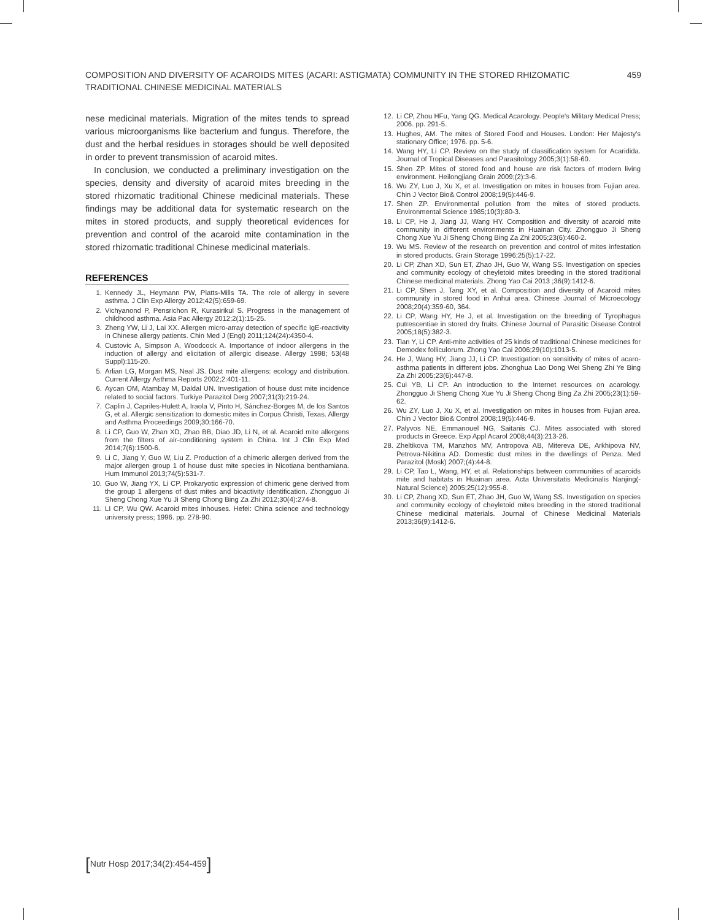COMPOSITION AND DIVERSITY OF ACAROIDS MITES (ACARI: ASTIGMATA) COMMUNITY IN THE STORED RHIZOMATIC
TRADITIONAL CHINESE MEDICINAL MATERIALS
459
nese medicinal materials. Migration of the mites tends to spread various microorganisms like bacterium and fungus. Therefore, the dust and the herbal residues in storages should be well deposited in order to prevent transmission of acaroid mites.
In conclusion, we conducted a preliminary investigation on the species, density and diversity of acaroid mites breeding in the stored rhizomatic traditional Chinese medicinal materials. These findings may be additional data for systematic research on the mites in stored products, and supply theoretical evidences for prevention and control of the acaroid mite contamination in the stored rhizomatic traditional Chinese medicinal materials.
REFERENCES
1. Kennedy JL, Heymann PW, Platts-Mills TA. The role of allergy in severe asthma. J Clin Exp Allergy 2012;42(5):659-69.
2. Vichyanond P, Pensrichon R, Kurasirikul S. Progress in the management of childhood asthma. Asia Pac Allergy 2012;2(1):15-25.
3. Zheng YW, Li J, Lai XX. Allergen micro-array detection of specific IgE-reactivity in Chinese allergy patients. Chin Med J (Engl) 2011;124(24):4350-4.
4. Custovic A, Simpson A, Woodcock A. Importance of indoor allergens in the induction of allergy and elicitation of allergic disease. Allergy 1998; 53(48 Suppl):115-20.
5. Arlian LG, Morgan MS, Neal JS. Dust mite allergens: ecology and distribution. Current Allergy Asthma Reports 2002;2:401-11.
6. Aycan OM, Atambay M, Daldal UN. Investigation of house dust mite incidence related to social factors. Turkiye Parazitol Derg 2007;31(3):219-24.
7. Caplin J, Capriles-Hulett A, Iraola V, Pinto H, Sánchez-Borges M, de los Santos G, et al. Allergic sensitization to domestic mites in Corpus Christi, Texas. Allergy and Asthma Proceedings 2009;30:166-70.
8. Li CP, Guo W, Zhan XD, Zhao BB, Diao JD, Li N, et al. Acaroid mite allergens from the filters of air-conditioning system in China. Int J Clin Exp Med 2014;7(6):1500-6.
9. Li C, Jiang Y, Guo W, Liu Z. Production of a chimeric allergen derived from the major allergen group 1 of house dust mite species in Nicotiana benthamiana. Hum Immunol 2013;74(5):531-7.
10. Guo W, Jiang YX, Li CP. Prokaryotic expression of chimeric gene derived from the group 1 allergens of dust mites and bioactivity identification. Zhongguo Ji Sheng Chong Xue Yu Ji Sheng Chong Bing Za Zhi 2012;30(4):274-8.
11. LI CP, Wu QW. Acaroid mites inhouses. Hefei: China science and technology university press; 1996. pp. 278-90.
12. Li CP, Zhou HFu, Yang QG. Medical Acarology. People's Military Medical Press; 2006. pp. 291-5.
13. Hughes, AM. The mites of Stored Food and Houses. London: Her Majesty's stationary Office; 1976. pp. 5-6.
14. Wang HY, Li CP. Review on the study of classification system for Acaridida. Journal of Tropical Diseases and Parasitology 2005;3(1):58-60.
15. Shen ZP. Mites of stored food and house are risk factors of modern living environment. Heilongjiang Grain 2009;(2):3-6.
16. Wu ZY, Luo J, Xu X, et al. Investigation on mites in houses from Fujian area. Chin J Vector Bio& Control 2008;19(5):446-9.
17. Shen ZP. Environmental pollution from the mites of stored products. Environmental Science 1985;10(3):80-3.
18. Li CP, He J, Jiang JJ, Wang HY. Composition and diversity of acaroid mite community in different environments in Huainan City. Zhongguo Ji Sheng Chong Xue Yu Ji Sheng Chong Bing Za Zhi 2005;23(6):460-2.
19. Wu MS. Review of the research on prevention and control of mites infestation in stored products. Grain Storage 1996;25(5):17-22.
20. Li CP, Zhan XD, Sun ET, Zhao JH, Guo W, Wang SS. Investigation on species and community ecology of cheyletoid mites breeding in the stored traditional Chinese medicinal materials. Zhong Yao Cai 2013 ;36(9):1412-6.
21. Li CP, Shen J, Tang XY, et al. Composition and diversity of Acaroid mites community in stored food in Anhui area. Chinese Journal of Microecology 2008;20(4):359-60, 364.
22. Li CP, Wang HY, He J, et al. Investigation on the breeding of Tyrophagus putrescentiae in stored dry fruits. Chinese Journal of Parasitic Disease Control 2005;18(5):382-3.
23. Tian Y, Li CP. Anti-mite activities of 25 kinds of traditional Chinese medicines for Demodex folliculorum. Zhong Yao Cai 2006;29(10):1013-5.
24. He J, Wang HY, Jiang JJ, Li CP. Investigation on sensitivity of mites of acaro-asthma patients in different jobs. Zhonghua Lao Dong Wei Sheng Zhi Ye Bing Za Zhi 2005;23(6):447-8.
25. Cui YB, Li CP. An introduction to the Internet resources on acarology. Zhongguo Ji Sheng Chong Xue Yu Ji Sheng Chong Bing Za Zhi 2005;23(1):59-62.
26. Wu ZY, Luo J, Xu X, et al. Investigation on mites in houses from Fujian area. Chin J Vector Bio& Control 2008;19(5):446-9.
27. Palyvos NE, Emmanouel NG, Saitanis CJ. Mites associated with stored products in Greece. Exp Appl Acarol 2008;44(3):213-26.
28. Zheltikova TM, Manzhos MV, Antropova AB, Mitereva DE, Arkhipova NV, Petrova-Nikitina AD. Domestic dust mites in the dwellings of Penza. Med Parazitol (Mosk) 2007;(4):44-8.
29. Li CP, Tao L, Wang, HY, et al. Relationships between communities of acaroids mite and habitats in Huainan area. Acta Universitatis Medicinalis Nanjing(-Natural Science) 2005;25(12):955-8.
30. Li CP, Zhang XD, Sun ET, Zhao JH, Guo W, Wang SS. Investigation on species and community ecology of cheyletoid mites breeding in the stored traditional Chinese medicinal materials. Journal of Chinese Medicinal Materials 2013;36(9):1412-6.
[Nutr Hosp 2017;34(2):454-459]